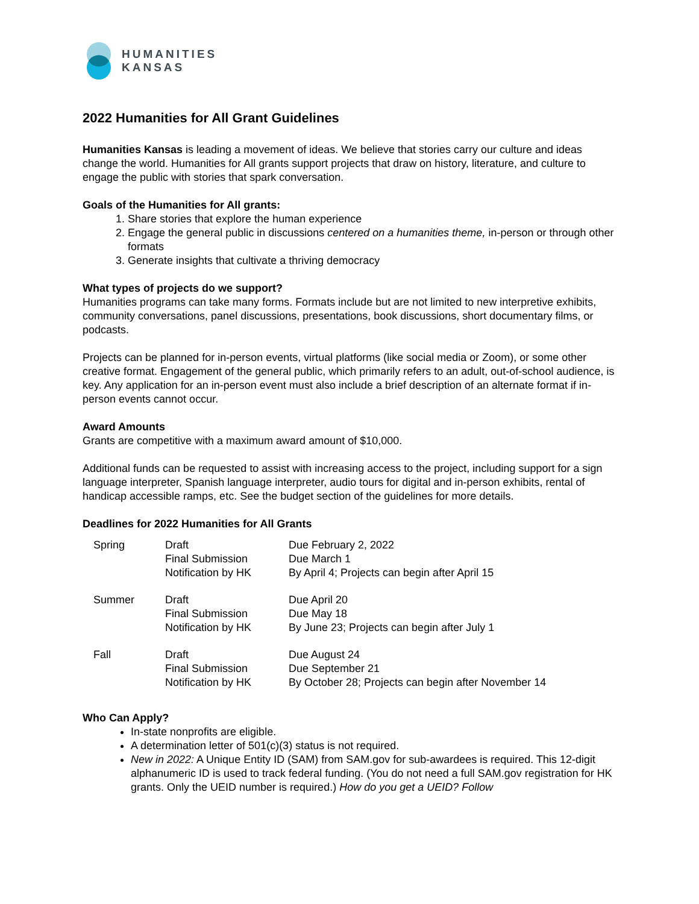HUMANITIES
KANSAS
2022 Humanities for All Grant Guidelines
Humanities Kansas is leading a movement of ideas. We believe that stories carry our culture and ideas change the world. Humanities for All grants support projects that draw on history, literature, and culture to engage the public with stories that spark conversation.
Goals of the Humanities for All grants:
1. Share stories that explore the human experience
2. Engage the general public in discussions centered on a humanities theme, in-person or through other formats
3. Generate insights that cultivate a thriving democracy
What types of projects do we support?
Humanities programs can take many forms. Formats include but are not limited to new interpretive exhibits, community conversations, panel discussions, presentations, book discussions, short documentary films, or podcasts.
Projects can be planned for in-person events, virtual platforms (like social media or Zoom), or some other creative format. Engagement of the general public, which primarily refers to an adult, out-of-school audience, is key. Any application for an in-person event must also include a brief description of an alternate format if in-person events cannot occur.
Award Amounts
Grants are competitive with a maximum award amount of $10,000.
Additional funds can be requested to assist with increasing access to the project, including support for a sign language interpreter, Spanish language interpreter, audio tours for digital and in-person exhibits, rental of handicap accessible ramps, etc. See the budget section of the guidelines for more details.
Deadlines for 2022 Humanities for All Grants
| Spring | Draft Final Submission Notification by HK | Due February 2, 2022 Due March 1 By April 4; Projects can begin after April 15 |
| Summer | Draft Final Submission Notification by HK | Due April 20 Due May 18 By June 23; Projects can begin after July 1 |
| Fall | Draft Final Submission Notification by HK | Due August 24 Due September 21 By October 28; Projects can begin after November 14 |
Who Can Apply?
In-state nonprofits are eligible.
A determination letter of 501(c)(3) status is not required.
New in 2022: A Unique Entity ID (SAM) from SAM.gov for sub-awardees is required. This 12-digit alphanumeric ID is used to track federal funding. (You do not need a full SAM.gov registration for HK grants. Only the UEID number is required.) How do you get a UEID? Follow